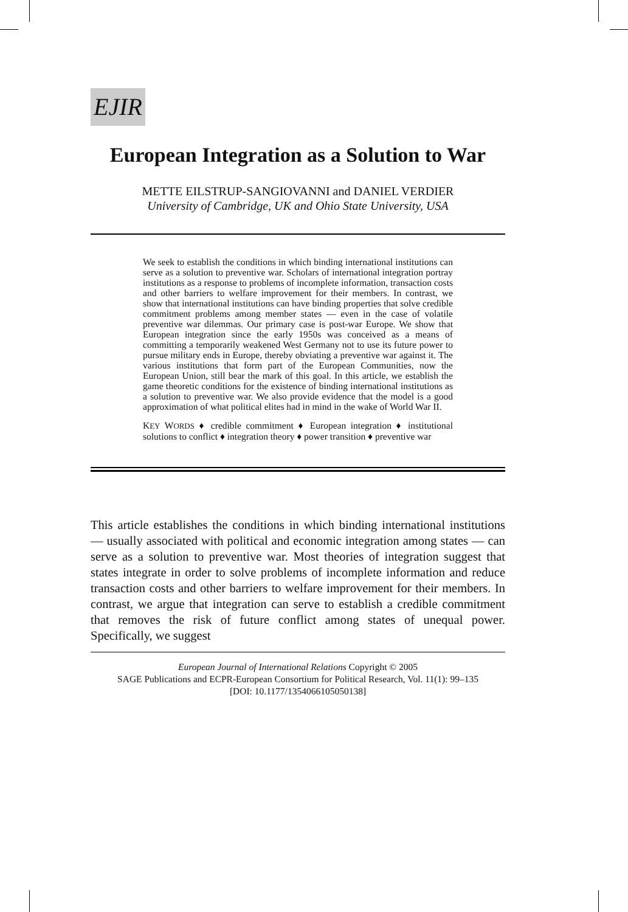EJIR
European Integration as a Solution to War
METTE EILSTRUP-SANGIOVANNI and DANIEL VERDIER
University of Cambridge, UK and Ohio State University, USA
We seek to establish the conditions in which binding international institutions can serve as a solution to preventive war. Scholars of international integration portray institutions as a response to problems of incomplete information, transaction costs and other barriers to welfare improvement for their members. In contrast, we show that international institutions can have binding properties that solve credible commitment problems among member states — even in the case of volatile preventive war dilemmas. Our primary case is post-war Europe. We show that European integration since the early 1950s was conceived as a means of committing a temporarily weakened West Germany not to use its future power to pursue military ends in Europe, thereby obviating a preventive war against it. The various institutions that form part of the European Communities, now the European Union, still bear the mark of this goal. In this article, we establish the game theoretic conditions for the existence of binding international institutions as a solution to preventive war. We also provide evidence that the model is a good approximation of what political elites had in mind in the wake of World War II.
KEY WORDS ♦ credible commitment ♦ European integration ♦ institutional solutions to conflict ♦ integration theory ♦ power transition ♦ preventive war
This article establishes the conditions in which binding international institutions — usually associated with political and economic integration among states — can serve as a solution to preventive war. Most theories of integration suggest that states integrate in order to solve problems of incomplete information and reduce transaction costs and other barriers to welfare improvement for their members. In contrast, we argue that integration can serve to establish a credible commitment that removes the risk of future conflict among states of unequal power. Specifically, we suggest
European Journal of International Relations Copyright © 2005
SAGE Publications and ECPR-European Consortium for Political Research, Vol. 11(1): 99–135
[DOI: 10.1177/1354066105050138]